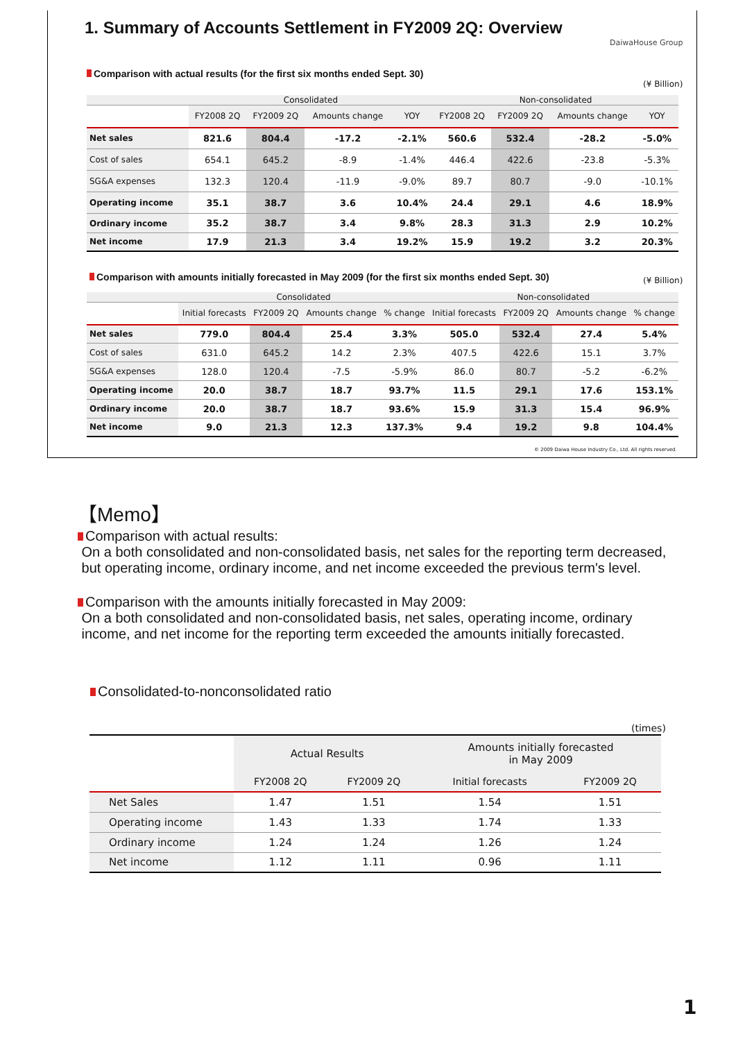1. Summary of Accounts Settlement in FY2009 2Q: Overview
DaiwaHouse Group
Comparison with actual results (for the first six months ended Sept. 30)
(¥ Billion)
| | Consolidated | | | | Non-consolidated | | | |
| --- | --- | --- | --- | --- | --- | --- | --- | --- |
| | FY2008 2Q | FY2009 2Q | Amounts change | YOY | FY2008 2Q | FY2009 2Q | Amounts change | YOY |
| Net sales | 821.6 | 804.4 | -17.2 | -2.1% | 560.6 | 532.4 | -28.2 | -5.0% |
| Cost of sales | 654.1 | 645.2 | -8.9 | -1.4% | 446.4 | 422.6 | -23.8 | -5.3% |
| SG&A expenses | 132.3 | 120.4 | -11.9 | -9.0% | 89.7 | 80.7 | -9.0 | -10.1% |
| Operating income | 35.1 | 38.7 | 3.6 | 10.4% | 24.4 | 29.1 | 4.6 | 18.9% |
| Ordinary income | 35.2 | 38.7 | 3.4 | 9.8% | 28.3 | 31.3 | 2.9 | 10.2% |
| Net income | 17.9 | 21.3 | 3.4 | 19.2% | 15.9 | 19.2 | 3.2 | 20.3% |
Comparison with amounts initially forecasted in May 2009 (for the first six months ended Sept. 30)
(¥ Billion)
| | Consolidated | | | | Non-consolidated | | | |
| --- | --- | --- | --- | --- | --- | --- | --- | --- |
| | Initial forecasts | FY2009 2Q | Amounts change | % change | Initial forecasts | FY2009 2Q | Amounts change | % change |
| Net sales | 779.0 | 804.4 | 25.4 | 3.3% | 505.0 | 532.4 | 27.4 | 5.4% |
| Cost of sales | 631.0 | 645.2 | 14.2 | 2.3% | 407.5 | 422.6 | 15.1 | 3.7% |
| SG&A expenses | 128.0 | 120.4 | -7.5 | -5.9% | 86.0 | 80.7 | -5.2 | -6.2% |
| Operating income | 20.0 | 38.7 | 18.7 | 93.7% | 11.5 | 29.1 | 17.6 | 153.1% |
| Ordinary income | 20.0 | 38.7 | 18.7 | 93.6% | 15.9 | 31.3 | 15.4 | 96.9% |
| Net income | 9.0 | 21.3 | 12.3 | 137.3% | 9.4 | 19.2 | 9.8 | 104.4% |
© 2009 Daiwa House Industry Co., Ltd. All rights reserved.
【Memo】
Comparison with actual results:
On a both consolidated and non-consolidated basis, net sales for the reporting term decreased,
but operating income, ordinary income, and net income exceeded the previous term's level.
Comparison with the amounts initially forecasted in May 2009:
On a both consolidated and non-consolidated basis, net sales, operating income, ordinary
income, and net income for the reporting term exceeded the amounts initially forecasted.
Consolidated-to-nonconsolidated ratio
(times)
| | Actual Results | | Amounts initially forecasted in May 2009 | |
| --- | --- | --- | --- | --- |
| | FY2008 2Q | FY2009 2Q | Initial forecasts | FY2009 2Q |
| Net Sales | 1.47 | 1.51 | 1.54 | 1.51 |
| Operating income | 1.43 | 1.33 | 1.74 | 1.33 |
| Ordinary income | 1.24 | 1.24 | 1.26 | 1.24 |
| Net income | 1.12 | 1.11 | 0.96 | 1.11 |
1